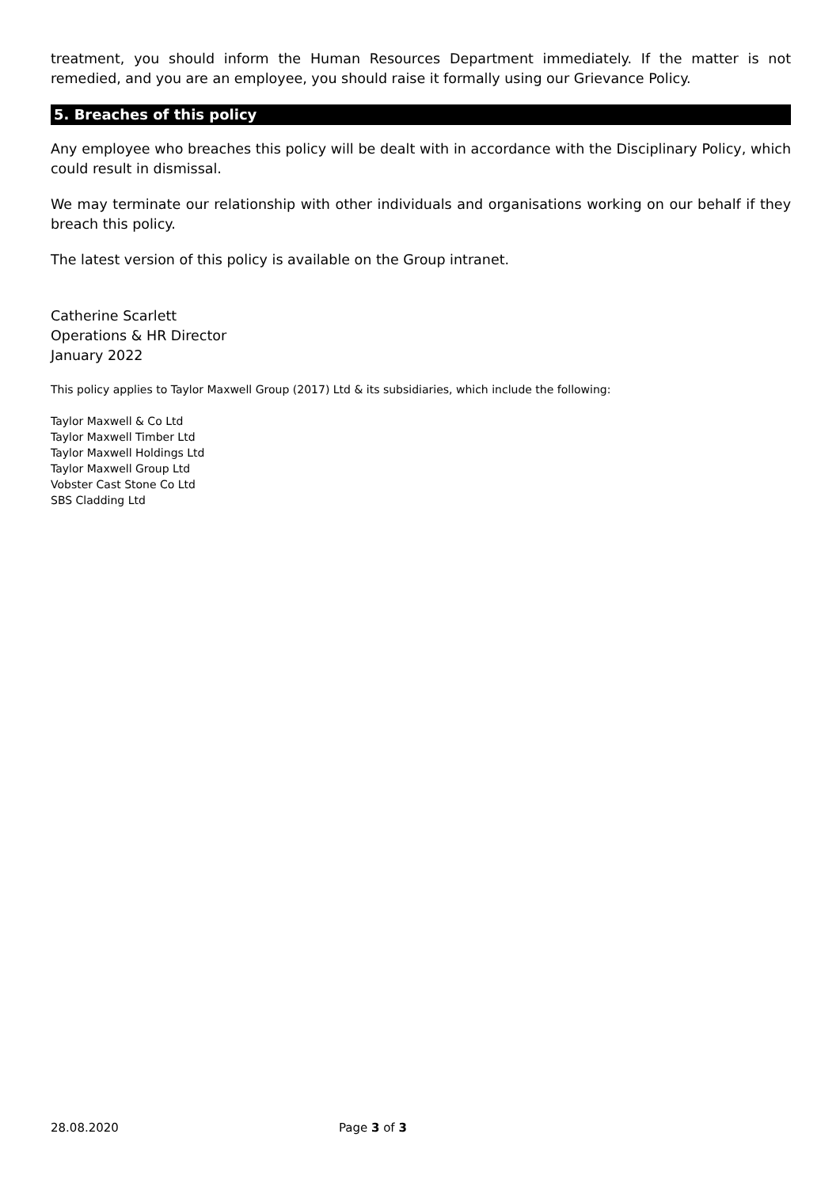treatment, you should inform the Human Resources Department immediately. If the matter is not remedied, and you are an employee, you should raise it formally using our Grievance Policy.
5. Breaches of this policy
Any employee who breaches this policy will be dealt with in accordance with the Disciplinary Policy, which could result in dismissal.
We may terminate our relationship with other individuals and organisations working on our behalf if they breach this policy.
The latest version of this policy is available on the Group intranet.
Catherine Scarlett
Operations & HR Director
January 2022
This policy applies to Taylor Maxwell Group (2017) Ltd & its subsidiaries, which include the following:
Taylor Maxwell & Co Ltd
Taylor Maxwell Timber Ltd
Taylor Maxwell Holdings Ltd
Taylor Maxwell Group Ltd
Vobster Cast Stone Co Ltd
SBS Cladding Ltd
28.08.2020 Page 3 of 3